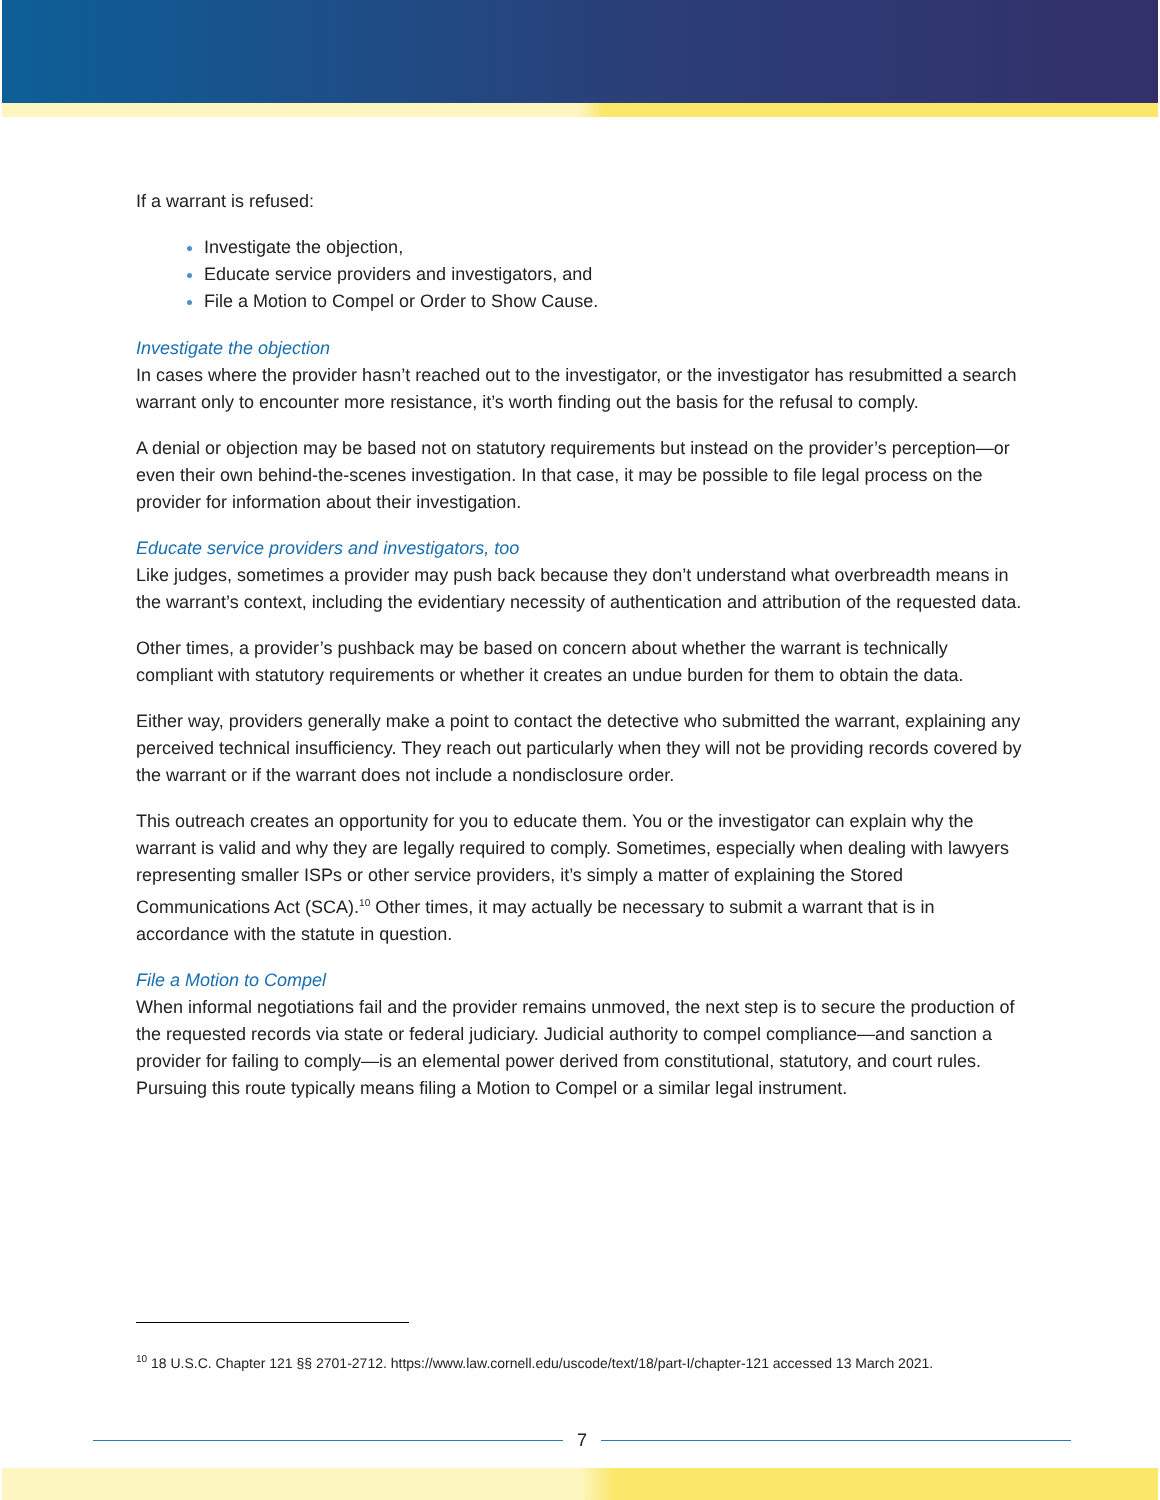If a warrant is refused:
Investigate the objection,
Educate service providers and investigators, and
File a Motion to Compel or Order to Show Cause.
Investigate the objection
In cases where the provider hasn’t reached out to the investigator, or the investigator has resubmitted a search warrant only to encounter more resistance, it’s worth finding out the basis for the refusal to comply.
A denial or objection may be based not on statutory requirements but instead on the provider’s perception—or even their own behind-the-scenes investigation. In that case, it may be possible to file legal process on the provider for information about their investigation.
Educate service providers and investigators, too
Like judges, sometimes a provider may push back because they don’t understand what overbreadth means in the warrant’s context, including the evidentiary necessity of authentication and attribution of the requested data.
Other times, a provider’s pushback may be based on concern about whether the warrant is technically compliant with statutory requirements or whether it creates an undue burden for them to obtain the data.
Either way, providers generally make a point to contact the detective who submitted the warrant, explaining any perceived technical insufficiency. They reach out particularly when they will not be providing records covered by the warrant or if the warrant does not include a nondisclosure order.
This outreach creates an opportunity for you to educate them. You or the investigator can explain why the warrant is valid and why they are legally required to comply. Sometimes, especially when dealing with lawyers representing smaller ISPs or other service providers, it’s simply a matter of explaining the Stored Communications Act (SCA).<sup>10</sup> Other times, it may actually be necessary to submit a warrant that is in accordance with the statute in question.
File a Motion to Compel
When informal negotiations fail and the provider remains unmoved, the next step is to secure the production of the requested records via state or federal judiciary. Judicial authority to compel compliance—and sanction a provider for failing to comply—is an elemental power derived from constitutional, statutory, and court rules. Pursuing this route typically means filing a Motion to Compel or a similar legal instrument.
<sup>10</sup> 18 U.S.C. Chapter 121 §§ 2701-2712. https://www.law.cornell.edu/uscode/text/18/part-I/chapter-121 accessed 13 March 2021.
7